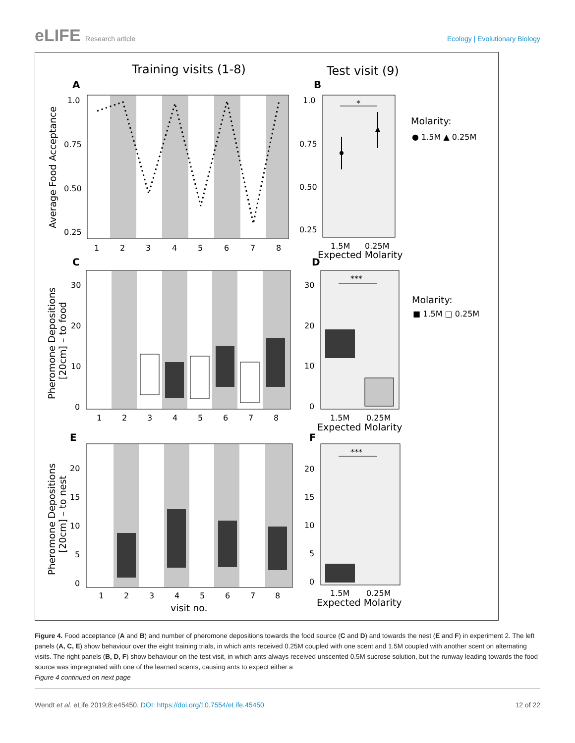eLIFE Research article Ecology | Evolutionary Biology
Training visits (1-8)
Test visit (9)
A
B
1.0
0.75
0.50
0.25
1
2
3
4
5
6
7
8
Average Food Acceptance
*
1.0
0.75
0.50
0.25
1.5M
0.25M
Expected Molarity
Molarity:
● 1.5M ▲ 0.25M
C
D
30
20
10
0
1
2
3
4
5
6
7
8
Pheromone Depositions
[20cm] – to food
***
30
20
10
0
1.5M
0.25M
Expected Molarity
Molarity:
■ 1.5M □ 0.25M
E
F
20
15
10
5
0
1
2
3
4
5
6
7
8
visit no.
Pheromone Depositions
[20cm] – to nest
***
20
15
10
5
0
1.5M
0.25M
Expected Molarity
Figure 4. Food acceptance (A and B) and number of pheromone depositions towards the food source (C and D) and towards the nest (E and F) in experiment 2. The left panels (A, C, E) show behaviour over the eight training trials, in which ants received 0.25M coupled with one scent and 1.5M coupled with another scent on alternating visits. The right panels (B, D, F) show behaviour on the test visit, in which ants always received unscented 0.5M sucrose solution, but the runway leading towards the food source was impregnated with one of the learned scents, causing ants to expect either a
Figure 4 continued on next page
Wendt et al. eLife 2019;8:e45450. DOI: https://doi.org/10.7554/eLife.45450
12 of 22